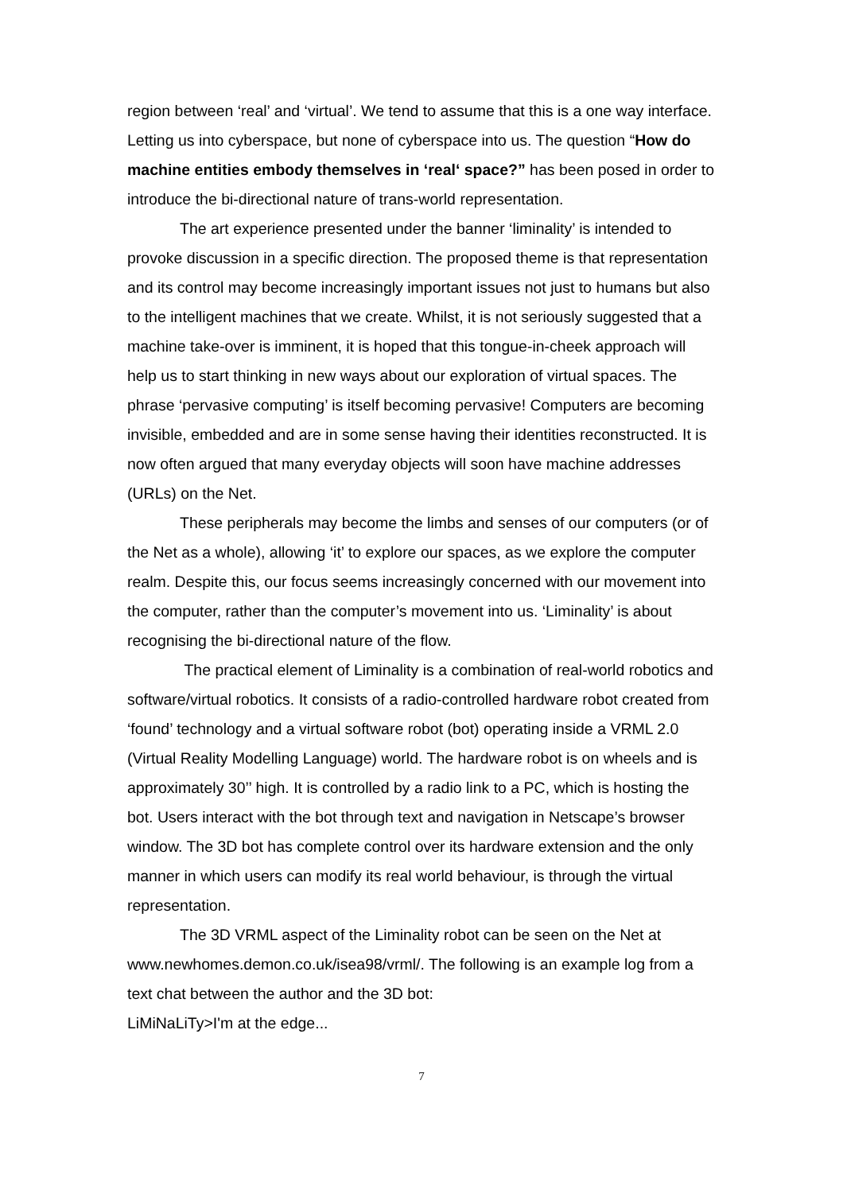region between ‘real’ and ‘virtual’. We tend to assume that this is a one way interface. Letting us into cyberspace, but none of cyberspace into us. The question “How do machine entities embody themselves in ‘real‘ space?” has been posed in order to introduce the bi-directional nature of trans-world representation.
The art experience presented under the banner ‘liminality’ is intended to provoke discussion in a specific direction. The proposed theme is that representation and its control may become increasingly important issues not just to humans but also to the intelligent machines that we create. Whilst, it is not seriously suggested that a machine take-over is imminent, it is hoped that this tongue-in-cheek approach will help us to start thinking in new ways about our exploration of virtual spaces. The phrase ‘pervasive computing’ is itself becoming pervasive! Computers are becoming invisible, embedded and are in some sense having their identities reconstructed. It is now often argued that many everyday objects will soon have machine addresses (URLs) on the Net.
These peripherals may become the limbs and senses of our computers (or of the Net as a whole), allowing ‘it’ to explore our spaces, as we explore the computer realm. Despite this, our focus seems increasingly concerned with our movement into the computer, rather than the computer’s movement into us. ‘Liminality’ is about recognising the bi-directional nature of the flow.
The practical element of Liminality is a combination of real-world robotics and software/virtual robotics. It consists of a radio-controlled hardware robot created from ‘found’ technology and a virtual software robot (bot) operating inside a VRML 2.0 (Virtual Reality Modelling Language) world. The hardware robot is on wheels and is approximately 30’’ high. It is controlled by a radio link to a PC, which is hosting the bot. Users interact with the bot through text and navigation in Netscape’s browser window. The 3D bot has complete control over its hardware extension and the only manner in which users can modify its real world behaviour, is through the virtual representation.
The 3D VRML aspect of the Liminality robot can be seen on the Net at www.newhomes.demon.co.uk/isea98/vrml/. The following is an example log from a text chat between the author and the 3D bot:
LiMiNaLiTy>I'm at the edge...
7